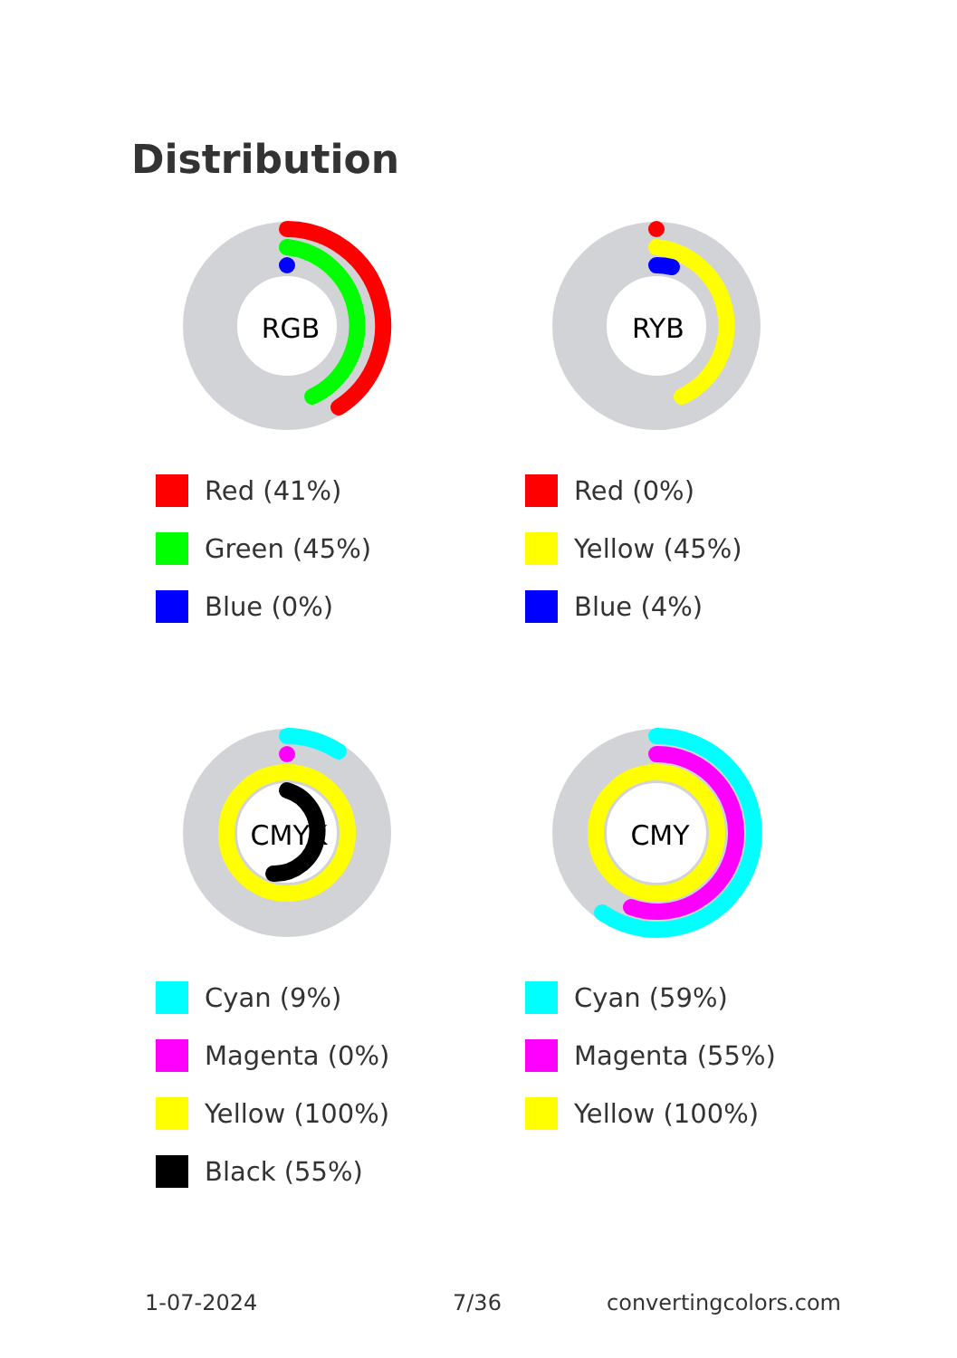Distribution
RGB
Red (41%)
Green (45%)
Blue (0%)
RYB
Red (0%)
Yellow (45%)
Blue (4%)
CMYK
Cyan (9%)
Magenta (0%)
Yellow (100%)
Black (55%)
CMY
Cyan (59%)
Magenta (55%)
Yellow (100%)
1-07-2024 7/36 convertingcolors.com